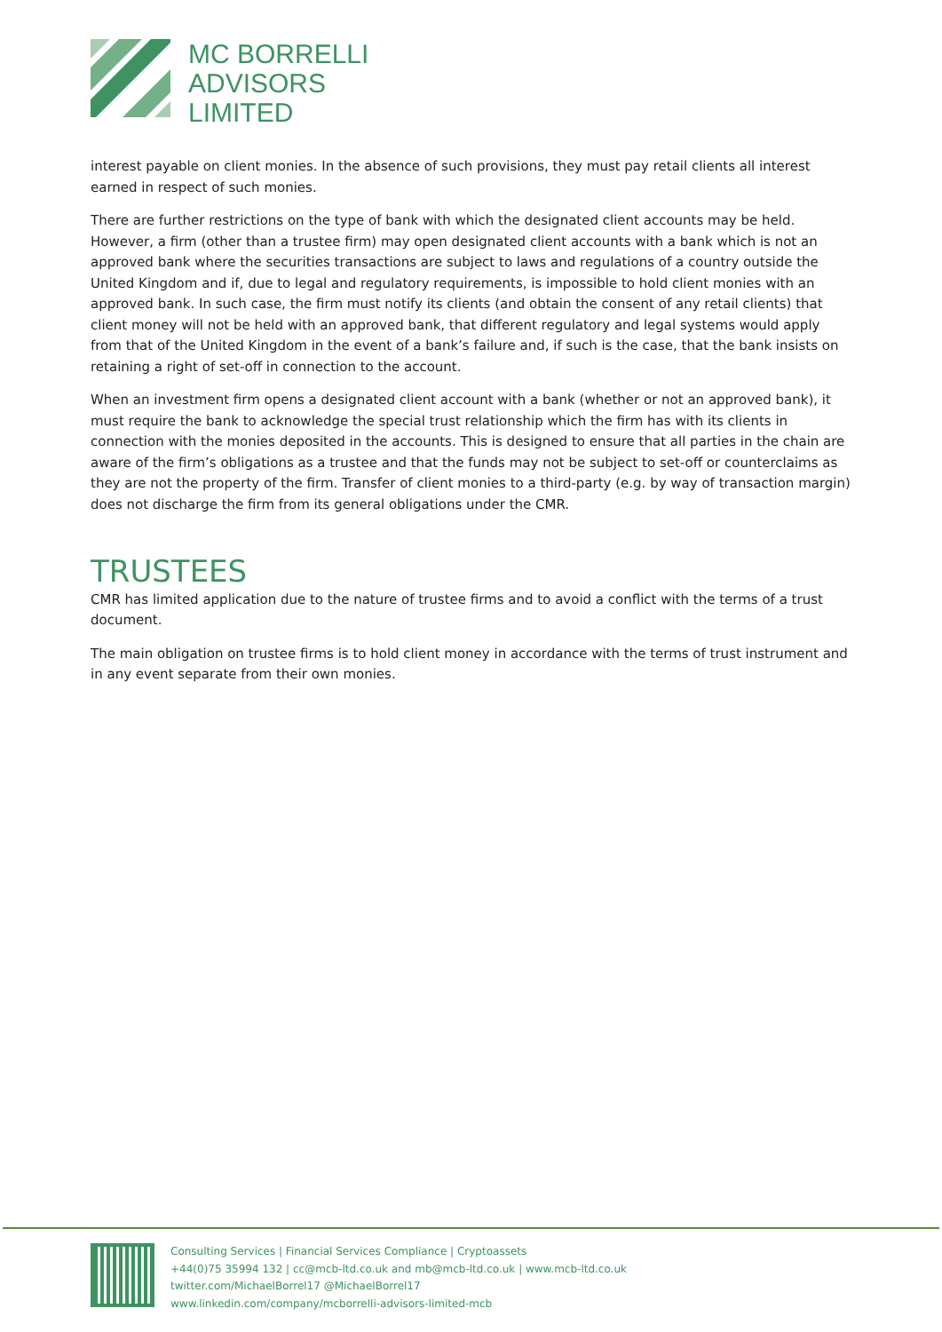MC BORRELLI
ADVISORS
LIMITED
interest payable on client monies. In the absence of such provisions, they must pay retail clients all interest earned in respect of such monies.
There are further restrictions on the type of bank with which the designated client accounts may be held. However, a firm (other than a trustee firm) may open designated client accounts with a bank which is not an approved bank where the securities transactions are subject to laws and regulations of a country outside the United Kingdom and if, due to legal and regulatory requirements, is impossible to hold client monies with an approved bank. In such case, the firm must notify its clients (and obtain the consent of any retail clients) that client money will not be held with an approved bank, that different regulatory and legal systems would apply from that of the United Kingdom in the event of a bank’s failure and, if such is the case, that the bank insists on retaining a right of set-off in connection to the account.
When an investment firm opens a designated client account with a bank (whether or not an approved bank), it must require the bank to acknowledge the special trust relationship which the firm has with its clients in connection with the monies deposited in the accounts. This is designed to ensure that all parties in the chain are aware of the firm’s obligations as a trustee and that the funds may not be subject to set-off or counterclaims as they are not the property of the firm. Transfer of client monies to a third-party (e.g. by way of transaction margin) does not discharge the firm from its general obligations under the CMR.
TRUSTEES
CMR has limited application due to the nature of trustee firms and to avoid a conflict with the terms of a trust document.
The main obligation on trustee firms is to hold client money in accordance with the terms of trust instrument and in any event separate from their own monies.
Consulting Services | Financial Services Compliance | Cryptoassets
+44(0)75 35994 132 | cc@mcb-ltd.co.uk and mb@mcb-ltd.co.uk | www.mcb-ltd.co.uk
twitter.com/MichaelBorrel17 @MichaelBorrel17
www.linkedin.com/company/mcborrelli-advisors-limited-mcb